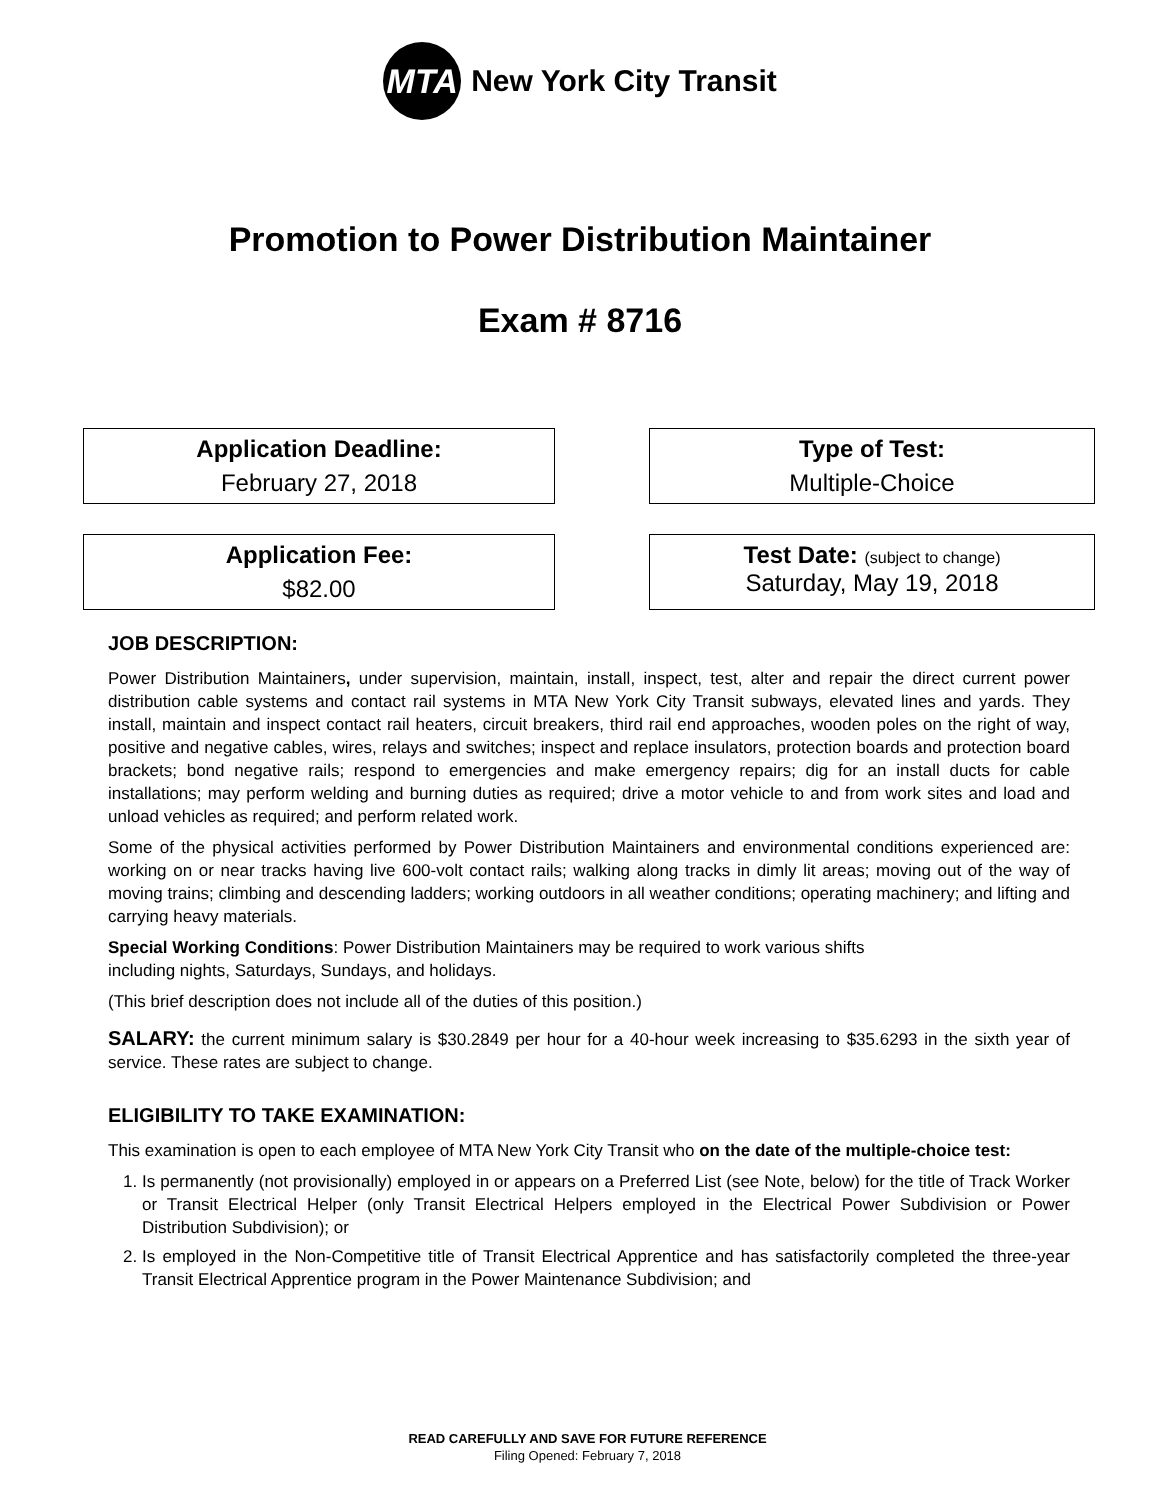MTA
New York City Transit
Promotion to Power Distribution Maintainer
Exam # 8716
Application Deadline:
February 27, 2018
Type of Test:
Multiple-Choice
Application Fee:
$82.00
Test Date: (subject to change)
Saturday, May 19, 2018
JOB DESCRIPTION:
Power Distribution Maintainers, under supervision, maintain, install, inspect, test, alter and repair the direct current power distribution cable systems and contact rail systems in MTA New York City Transit subways, elevated lines and yards. They install, maintain and inspect contact rail heaters, circuit breakers, third rail end approaches, wooden poles on the right of way, positive and negative cables, wires, relays and switches; inspect and replace insulators, protection boards and protection board brackets; bond negative rails; respond to emergencies and make emergency repairs; dig for an install ducts for cable installations; may perform welding and burning duties as required; drive a motor vehicle to and from work sites and load and unload vehicles as required; and perform related work.
Some of the physical activities performed by Power Distribution Maintainers and environmental conditions experienced are: working on or near tracks having live 600-volt contact rails; walking along tracks in dimly lit areas; moving out of the way of moving trains; climbing and descending ladders; working outdoors in all weather conditions; operating machinery; and lifting and carrying heavy materials.
Special Working Conditions: Power Distribution Maintainers may be required to work various shifts
including nights, Saturdays, Sundays, and holidays.
(This brief description does not include all of the duties of this position.)
SALARY: the current minimum salary is $30.2849 per hour for a 40-hour week increasing to $35.6293 in the sixth year of service. These rates are subject to change.
ELIGIBILITY TO TAKE EXAMINATION:
This examination is open to each employee of MTA New York City Transit who on the date of the multiple-choice test:
1. Is permanently (not provisionally) employed in or appears on a Preferred List (see Note, below) for the title of Track Worker or Transit Electrical Helper (only Transit Electrical Helpers employed in the Electrical Power Subdivision or Power Distribution Subdivision); or
2. Is employed in the Non-Competitive title of Transit Electrical Apprentice and has satisfactorily completed the three-year Transit Electrical Apprentice program in the Power Maintenance Subdivision; and
READ CAREFULLY AND SAVE FOR FUTURE REFERENCE
Filing Opened: February 7, 2018